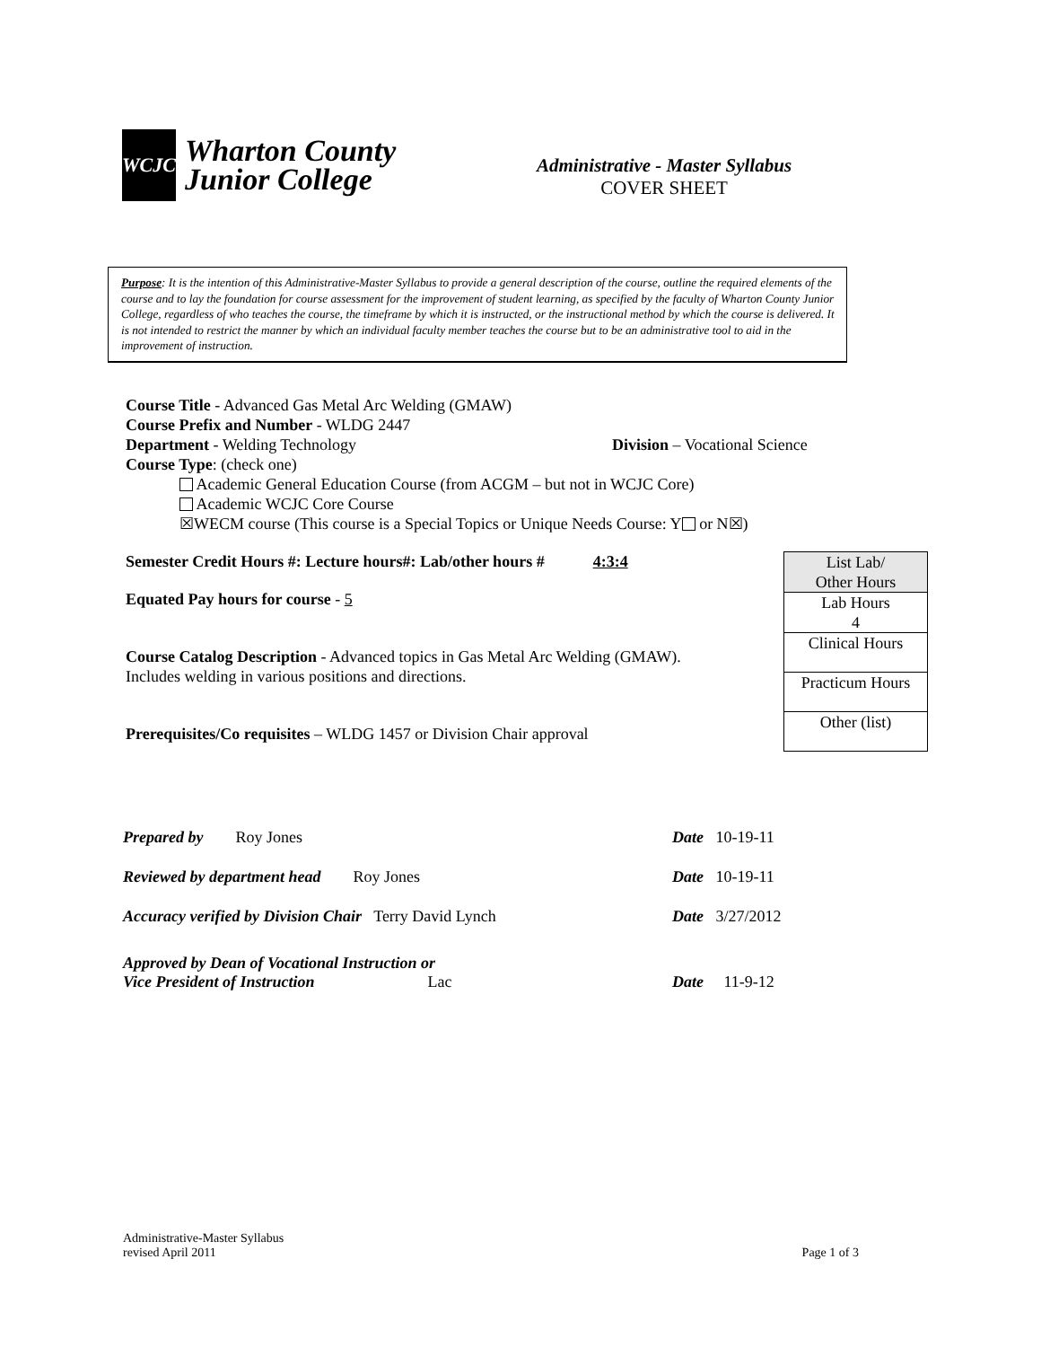WCJC
Wharton County
Junior College
Administrative - Master Syllabus
COVER SHEET
Purpose: It is the intention of this Administrative-Master Syllabus to provide a general description of the course, outline the required elements of the course and to lay the foundation for course assessment for the improvement of student learning, as specified by the faculty of Wharton County Junior College, regardless of who teaches the course, the timeframe by which it is instructed, or the instructional method by which the course is delivered. It is not intended to restrict the manner by which an individual faculty member teaches the course but to be an administrative tool to aid in the improvement of instruction.
Course Title - Advanced Gas Metal Arc Welding (GMAW)
Course Prefix and Number - WLDG 2447
Department - Welding Technology Division – Vocational Science
Course Type: (check one)
Academic General Education Course (from ACGM – but not in WCJC Core)
Academic WCJC Core Course
☒WECM course (This course is a Special Topics or Unique Needs Course: Y or N☒)
Semester Credit Hours #: Lecture hours#: Lab/other hours # 4:3:4
Equated Pay hours for course - 5
Course Catalog Description - Advanced topics in Gas Metal Arc Welding (GMAW). Includes welding in various positions and directions.
Prerequisites/Co requisites – WLDG 1457 or Division Chair approval
| List Lab/ Other Hours |
| Lab Hours 4 |
| Clinical Hours |
| Practicum Hours |
| Other (list) |
Prepared by Roy Jones Date 10-19-11
Reviewed by department head Roy Jones Date 10-19-11
Accuracy verified by Division Chair Terry David Lynch Date 3/27/2012
Approved by Dean of Vocational Instruction or
Vice President of Instruction Lac Date 11-9-12
Administrative-Master Syllabus
revised April 2011 Page 1 of 3